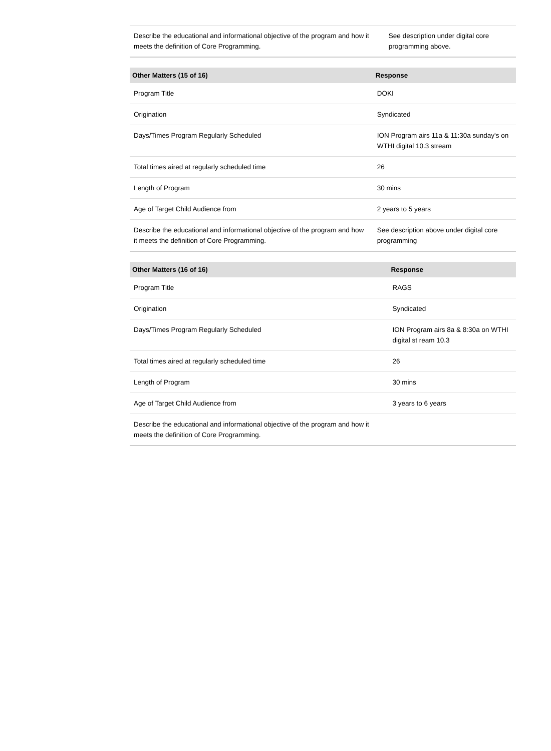| Describe the educational and informational objective of the program and how it meets the definition of Core Programming. | See description under digital core programming above. |
| Other Matters (15 of 16) | Response |
| --- | --- |
| Program Title | DOKI |
| Origination | Syndicated |
| Days/Times Program Regularly Scheduled | ION Program airs 11a & 11:30a sunday's on WTHI digital 10.3 stream |
| Total times aired at regularly scheduled time | 26 |
| Length of Program | 30 mins |
| Age of Target Child Audience from | 2 years to 5 years |
| Describe the educational and informational objective of the program and how it meets the definition of Core Programming. | See description above under digital core programming |
| Other Matters (16 of 16) | Response |
| --- | --- |
| Program Title | RAGS |
| Origination | Syndicated |
| Days/Times Program Regularly Scheduled | ION Program airs 8a & 8:30a on WTHI digital st ream 10.3 |
| Total times aired at regularly scheduled time | 26 |
| Length of Program | 30 mins |
| Age of Target Child Audience from | 3 years to 6 years |
| Describe the educational and informational objective of the program and how it meets the definition of Core Programming. | |